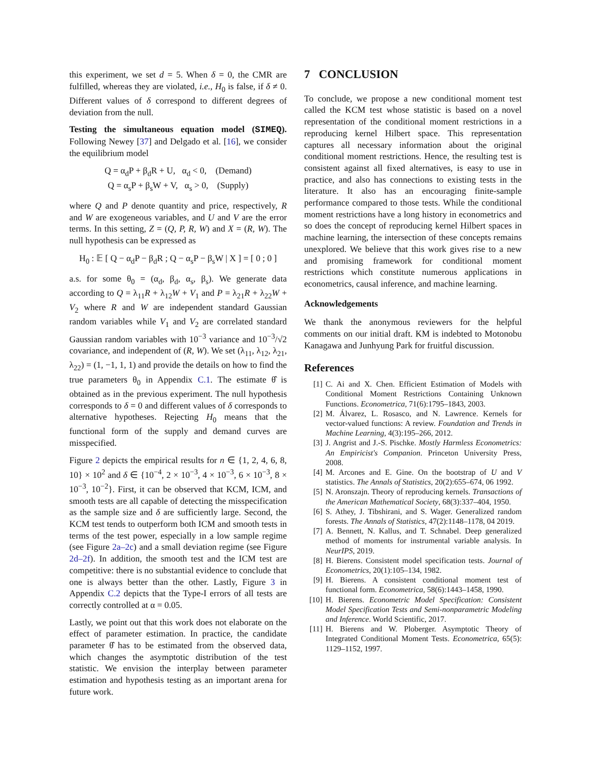this experiment, we set d = 5. When δ = 0, the CMR are fulfilled, whereas they are violated, i.e., H<sub>0</sub> is false, if δ ≠ 0. Different values of δ correspond to different degrees of deviation from the null.
Testing the simultaneous equation model (SIMEQ). Following Newey [37] and Delgado et al. [16], we consider the equilibrium model
Q = α<sub>d</sub>P + β<sub>d</sub>R + U, α<sub>d</sub> < 0, (Demand)
Q = α<sub>s</sub>P + β<sub>s</sub>W + V, α<sub>s</sub> > 0, (Supply)
where Q and P denote quantity and price, respectively, R and W are exogeneous variables, and U and V are the error terms. In this setting, Z = (Q, P, R, W) and X = (R, W). The null hypothesis can be expressed as
H<sub>0</sub> : 𝔼 [ Q − α<sub>d</sub>P − β<sub>d</sub>R ; Q − α<sub>s</sub>P − β<sub>s</sub>W | X ] = [ 0 ; 0 ]
a.s. for some θ<sub>0</sub> = (α<sub>d</sub>, β<sub>d</sub>, α<sub>s</sub>, β<sub>s</sub>). We generate data according to Q = λ<sub>11</sub>R + λ<sub>12</sub>W + V<sub>1</sub> and P = λ<sub>21</sub>R + λ<sub>22</sub>W + V<sub>2</sub> where R and W are independent standard Gaussian random variables while V<sub>1</sub> and V<sub>2</sub> are correlated standard Gaussian random variables with 10<sup>−3</sup> variance and 10<sup>−3</sup>/√2 covariance, and independent of (R, W). We set (λ<sub>11</sub>, λ<sub>12</sub>, λ<sub>21</sub>, λ<sub>22</sub>) = (1, −1, 1, 1) and provide the details on how to find the true parameters θ<sub>0</sub> in Appendix C.1. The estimate θ̂ is obtained as in the previous experiment. The null hypothesis corresponds to δ = 0 and different values of δ corresponds to alternative hypotheses. Rejecting H<sub>0</sub> means that the functional form of the supply and demand curves are misspecified.
Figure 2 depicts the empirical results for n ∈ {1, 2, 4, 6, 8, 10} × 10<sup>2</sup> and δ ∈ {10<sup>−4</sup>, 2 × 10<sup>−3</sup>, 4 × 10<sup>−3</sup>, 6 × 10<sup>−3</sup>, 8 × 10<sup>−3</sup>, 10<sup>−2</sup>}. First, it can be observed that KCM, ICM, and smooth tests are all capable of detecting the misspecification as the sample size and δ are sufficiently large. Second, the KCM test tends to outperform both ICM and smooth tests in terms of the test power, especially in a low sample regime (see Figure 2a–2c) and a small deviation regime (see Figure 2d–2f). In addition, the smooth test and the ICM test are competitive: there is no substantial evidence to conclude that one is always better than the other. Lastly, Figure 3 in Appendix C.2 depicts that the Type-I errors of all tests are correctly controlled at α = 0.05.
Lastly, we point out that this work does not elaborate on the effect of parameter estimation. In practice, the candidate parameter θ̂ has to be estimated from the observed data, which changes the asymptotic distribution of the test statistic. We envision the interplay between parameter estimation and hypothesis testing as an important arena for future work.
7 CONCLUSION
To conclude, we propose a new conditional moment test called the KCM test whose statistic is based on a novel representation of the conditional moment restrictions in a reproducing kernel Hilbert space. This representation captures all necessary information about the original conditional moment restrictions. Hence, the resulting test is consistent against all fixed alternatives, is easy to use in practice, and also has connections to existing tests in the literature. It also has an encouraging finite-sample performance compared to those tests. While the conditional moment restrictions have a long history in econometrics and so does the concept of reproducing kernel Hilbert spaces in machine learning, the intersection of these concepts remains unexplored. We believe that this work gives rise to a new and promising framework for conditional moment restrictions which constitute numerous applications in econometrics, causal inference, and machine learning.
Acknowledgements
We thank the anonymous reviewers for the helpful comments on our initial draft. KM is indebted to Motonobu Kanagawa and Junhyung Park for fruitful discussion.
References
[1] C. Ai and X. Chen. Efficient Estimation of Models with Conditional Moment Restrictions Containing Unknown Functions. Econometrica, 71(6):1795–1843, 2003.
[2] M. Álvarez, L. Rosasco, and N. Lawrence. Kernels for vector-valued functions: A review. Foundation and Trends in Machine Learning, 4(3):195–266, 2012.
[3] J. Angrist and J.-S. Pischke. Mostly Harmless Econometrics: An Empiricist's Companion. Princeton University Press, 2008.
[4] M. Arcones and E. Gine. On the bootstrap of U and V statistics. The Annals of Statistics, 20(2):655–674, 06 1992.
[5] N. Aronszajn. Theory of reproducing kernels. Transactions of the American Mathematical Society, 68(3):337–404, 1950.
[6] S. Athey, J. Tibshirani, and S. Wager. Generalized random forests. The Annals of Statistics, 47(2):1148–1178, 04 2019.
[7] A. Bennett, N. Kallus, and T. Schnabel. Deep generalized method of moments for instrumental variable analysis. In NeurIPS, 2019.
[8] H. Bierens. Consistent model specification tests. Journal of Econometrics, 20(1):105–134, 1982.
[9] H. Bierens. A consistent conditional moment test of functional form. Econometrica, 58(6):1443–1458, 1990.
[10] H. Bierens. Econometric Model Specification: Consistent Model Specification Tests and Semi-nonparametric Modeling and Inference. World Scientific, 2017.
[11] H. Bierens and W. Ploberger. Asymptotic Theory of Integrated Conditional Moment Tests. Econometrica, 65(5): 1129–1152, 1997.